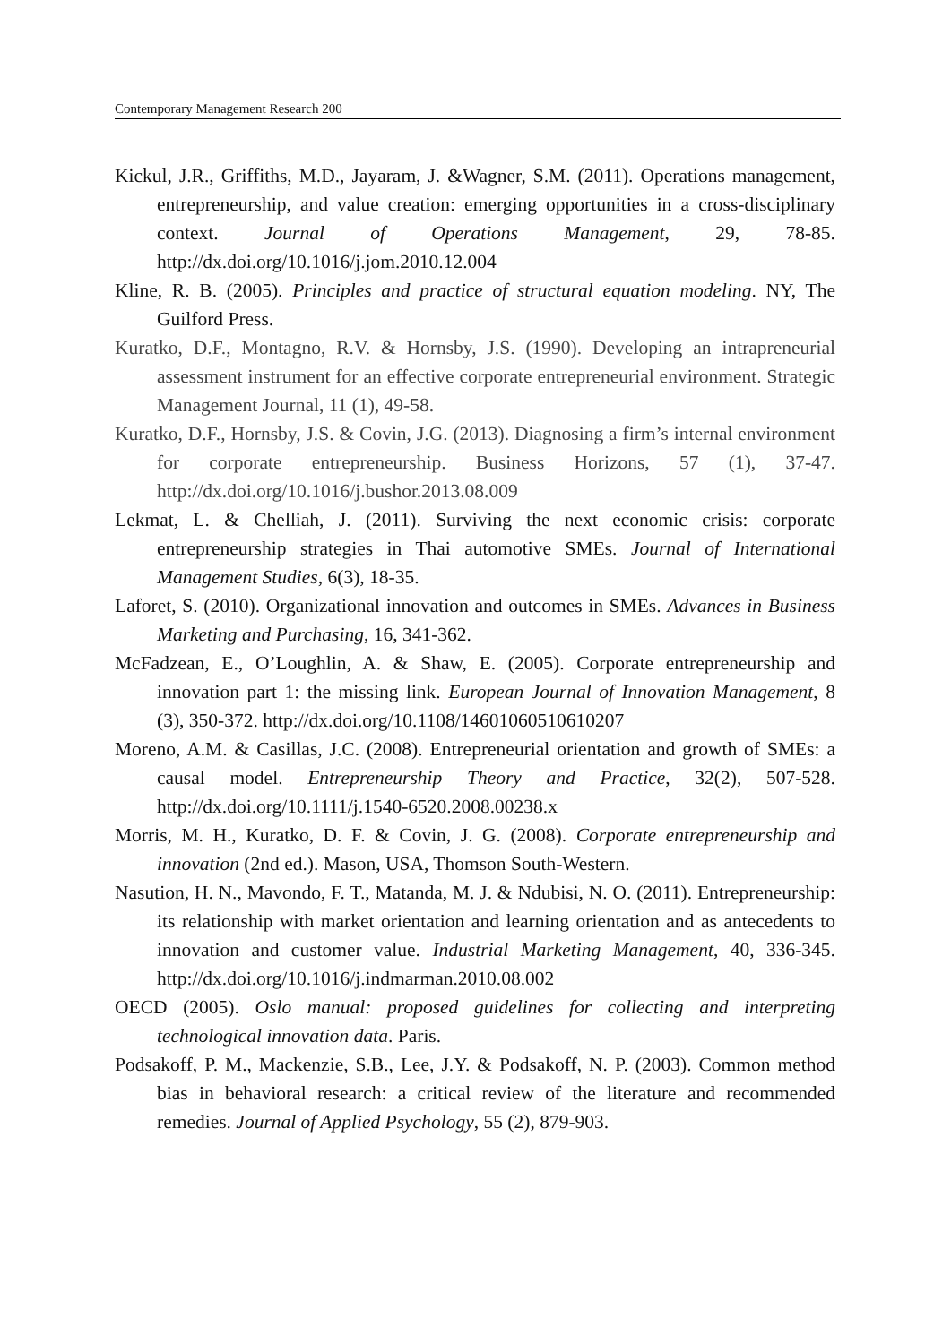Contemporary Management Research 200
Kickul, J.R., Griffiths, M.D., Jayaram, J. &Wagner, S.M. (2011). Operations management, entrepreneurship, and value creation: emerging opportunities in a cross-disciplinary context. Journal of Operations Management, 29, 78-85. http://dx.doi.org/10.1016/j.jom.2010.12.004
Kline, R. B. (2005). Principles and practice of structural equation modeling. NY, The Guilford Press.
Kuratko, D.F., Montagno, R.V. & Hornsby, J.S. (1990). Developing an intrapreneurial assessment instrument for an effective corporate entrepreneurial environment. Strategic Management Journal, 11 (1), 49-58.
Kuratko, D.F., Hornsby, J.S. & Covin, J.G. (2013). Diagnosing a firm’s internal environment for corporate entrepreneurship. Business Horizons, 57 (1), 37-47. http://dx.doi.org/10.1016/j.bushor.2013.08.009
Lekmat, L. & Chelliah, J. (2011). Surviving the next economic crisis: corporate entrepreneurship strategies in Thai automotive SMEs. Journal of International Management Studies, 6(3), 18-35.
Laforet, S. (2010). Organizational innovation and outcomes in SMEs. Advances in Business Marketing and Purchasing, 16, 341-362.
McFadzean, E., O’Loughlin, A. & Shaw, E. (2005). Corporate entrepreneurship and innovation part 1: the missing link. European Journal of Innovation Management, 8 (3), 350-372. http://dx.doi.org/10.1108/14601060510610207
Moreno, A.M. & Casillas, J.C. (2008). Entrepreneurial orientation and growth of SMEs: a causal model. Entrepreneurship Theory and Practice, 32(2), 507-528. http://dx.doi.org/10.1111/j.1540-6520.2008.00238.x
Morris, M. H., Kuratko, D. F. & Covin, J. G. (2008). Corporate entrepreneurship and innovation (2nd ed.). Mason, USA, Thomson South-Western.
Nasution, H. N., Mavondo, F. T., Matanda, M. J. & Ndubisi, N. O. (2011). Entrepreneurship: its relationship with market orientation and learning orientation and as antecedents to innovation and customer value. Industrial Marketing Management, 40, 336-345. http://dx.doi.org/10.1016/j.indmarman.2010.08.002
OECD (2005). Oslo manual: proposed guidelines for collecting and interpreting technological innovation data. Paris.
Podsakoff, P. M., Mackenzie, S.B., Lee, J.Y. & Podsakoff, N. P. (2003). Common method bias in behavioral research: a critical review of the literature and recommended remedies. Journal of Applied Psychology, 55 (2), 879-903.